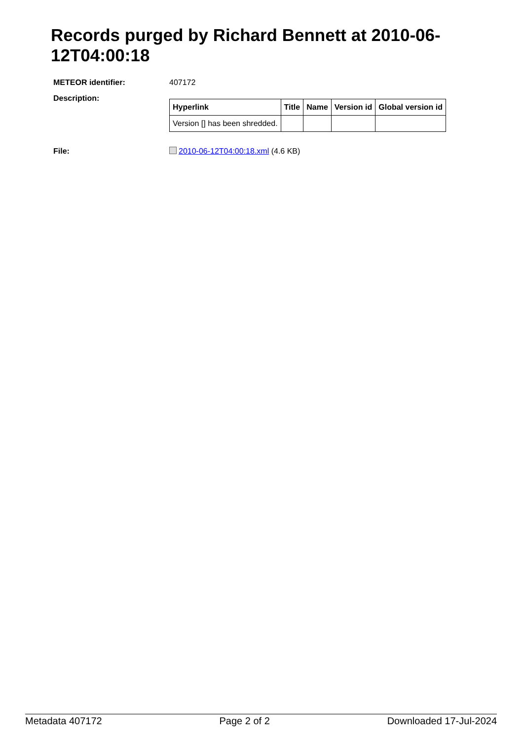Records purged by Richard Bennett at 2010-06-12T04:00:18
METEOR identifier: 407172
Description:
| Hyperlink | Title | Name | Version id | Global version id |
| --- | --- | --- | --- | --- |
| Version [] has been shredded. | | | | |
File: 2010-06-12T04:00:18.xml (4.6 KB)
Metadata 407172 Page 2 of 2 Downloaded 17-Jul-2024